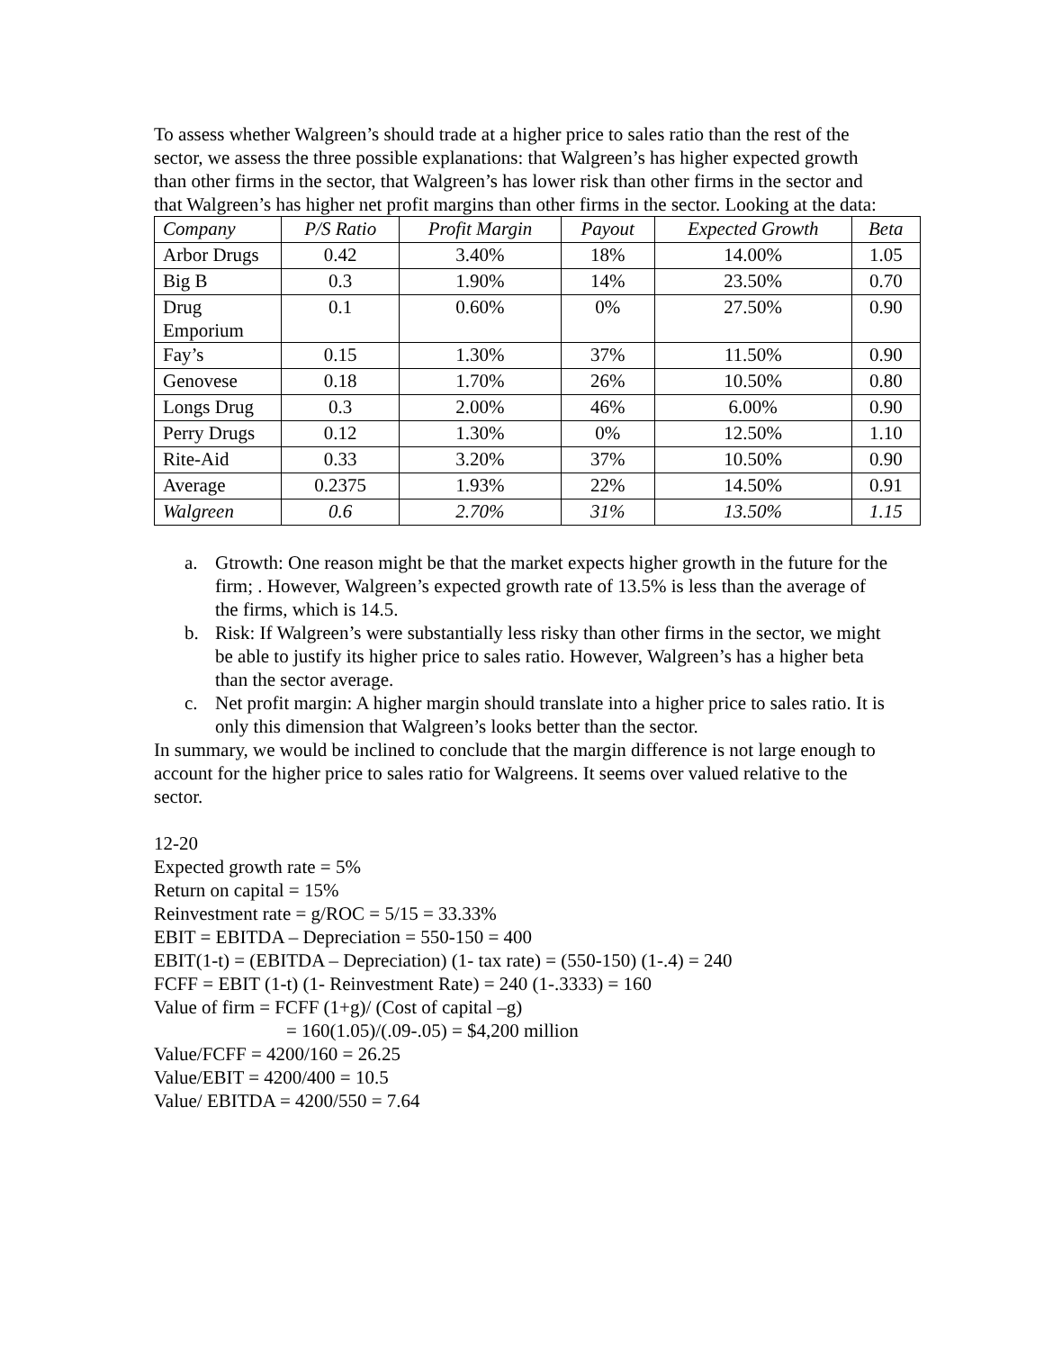To assess whether Walgreen’s should trade at a higher price to sales ratio than the rest of the sector, we assess the three possible explanations: that Walgreen’s has higher expected growth than other firms in the sector, that Walgreen’s has lower risk than other firms in the sector and that Walgreen’s has higher net profit margins than other firms in the sector. Looking at the data:
| Company | P/S Ratio | Profit Margin | Payout | Expected Growth | Beta |
| --- | --- | --- | --- | --- | --- |
| Arbor Drugs | 0.42 | 3.40% | 18% | 14.00% | 1.05 |
| Big B | 0.3 | 1.90% | 14% | 23.50% | 0.70 |
| Drug Emporium | 0.1 | 0.60% | 0% | 27.50% | 0.90 |
| Fay’s | 0.15 | 1.30% | 37% | 11.50% | 0.90 |
| Genovese | 0.18 | 1.70% | 26% | 10.50% | 0.80 |
| Longs Drug | 0.3 | 2.00% | 46% | 6.00% | 0.90 |
| Perry Drugs | 0.12 | 1.30% | 0% | 12.50% | 1.10 |
| Rite-Aid | 0.33 | 3.20% | 37% | 10.50% | 0.90 |
| Average | 0.2375 | 1.93% | 22% | 14.50% | 0.91 |
| Walgreen | 0.6 | 2.70% | 31% | 13.50% | 1.15 |
a. Gtrowth: One reason might be that the market expects higher growth in the future for the firm; . However, Walgreen’s expected growth rate of 13.5% is less than the average of the firms, which is 14.5.
b. Risk: If Walgreen’s were substantially less risky than other firms in the sector, we might be able to justify its higher price to sales ratio. However, Walgreen’s has a higher beta than the sector average.
c. Net profit margin: A higher margin should translate into a higher price to sales ratio. It is only this dimension that Walgreen’s looks better than the sector.
In summary, we would be inclined to conclude that the margin difference is not large enough to account for the higher price to sales ratio for Walgreens. It seems over valued relative to the sector.
12-20
Expected growth rate = 5%
Return on capital = 15%
Reinvestment rate = g/ROC = 5/15 = 33.33%
EBIT = EBITDA – Depreciation = 550-150 = 400
EBIT(1-t) = (EBITDA – Depreciation) (1- tax rate) = (550-150) (1-.4) = 240
FCFF = EBIT (1-t) (1- Reinvestment Rate) = 240 (1-.3333) = 160
Value of firm = FCFF (1+g)/ (Cost of capital –g)
= 160(1.05)/(.09-.05) = $4,200 million
Value/FCFF = 4200/160 = 26.25
Value/EBIT = 4200/400 = 10.5
Value/ EBITDA = 4200/550 = 7.64